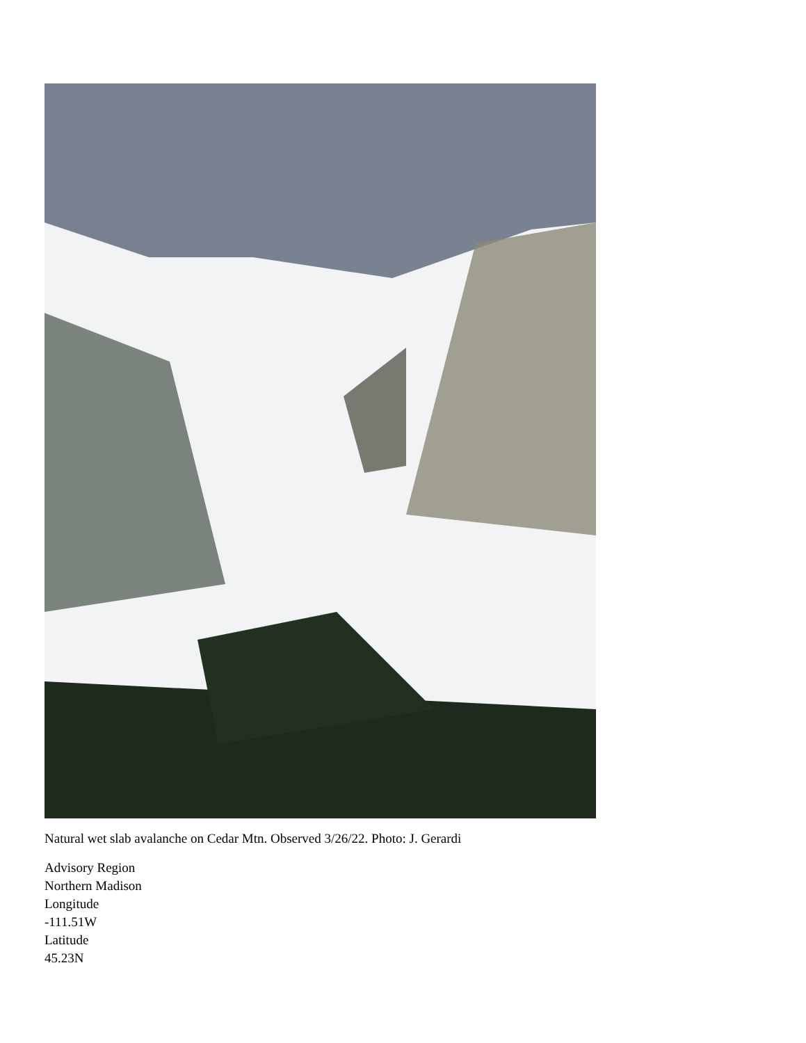Natural wet slab avalanche on Cedar Mtn. Observed 3/26/22. Photo: J. Gerardi
Advisory Region
Northern Madison
Longitude
-111.51W
Latitude
45.23N